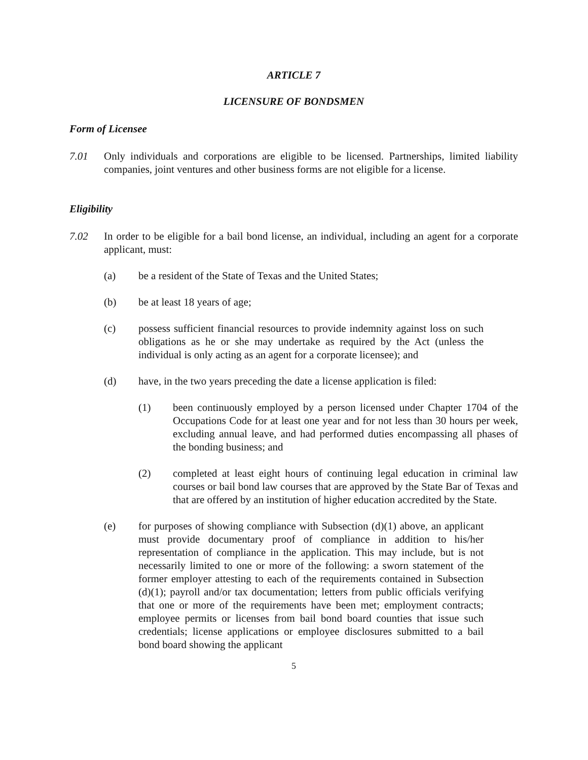ARTICLE 7
LICENSURE OF BONDSMEN
Form of Licensee
7.01 Only individuals and corporations are eligible to be licensed. Partnerships, limited liability companies, joint ventures and other business forms are not eligible for a license.
Eligibility
7.02 In order to be eligible for a bail bond license, an individual, including an agent for a corporate applicant, must:
(a) be a resident of the State of Texas and the United States;
(b) be at least 18 years of age;
(c) possess sufficient financial resources to provide indemnity against loss on such obligations as he or she may undertake as required by the Act (unless the individual is only acting as an agent for a corporate licensee); and
(d) have, in the two years preceding the date a license application is filed:
(1) been continuously employed by a person licensed under Chapter 1704 of the Occupations Code for at least one year and for not less than 30 hours per week, excluding annual leave, and had performed duties encompassing all phases of the bonding business; and
(2) completed at least eight hours of continuing legal education in criminal law courses or bail bond law courses that are approved by the State Bar of Texas and that are offered by an institution of higher education accredited by the State.
(e) for purposes of showing compliance with Subsection (d)(1) above, an applicant must provide documentary proof of compliance in addition to his/her representation of compliance in the application. This may include, but is not necessarily limited to one or more of the following: a sworn statement of the former employer attesting to each of the requirements contained in Subsection (d)(1); payroll and/or tax documentation; letters from public officials verifying that one or more of the requirements have been met; employment contracts; employee permits or licenses from bail bond board counties that issue such credentials; license applications or employee disclosures submitted to a bail bond board showing the applicant
5